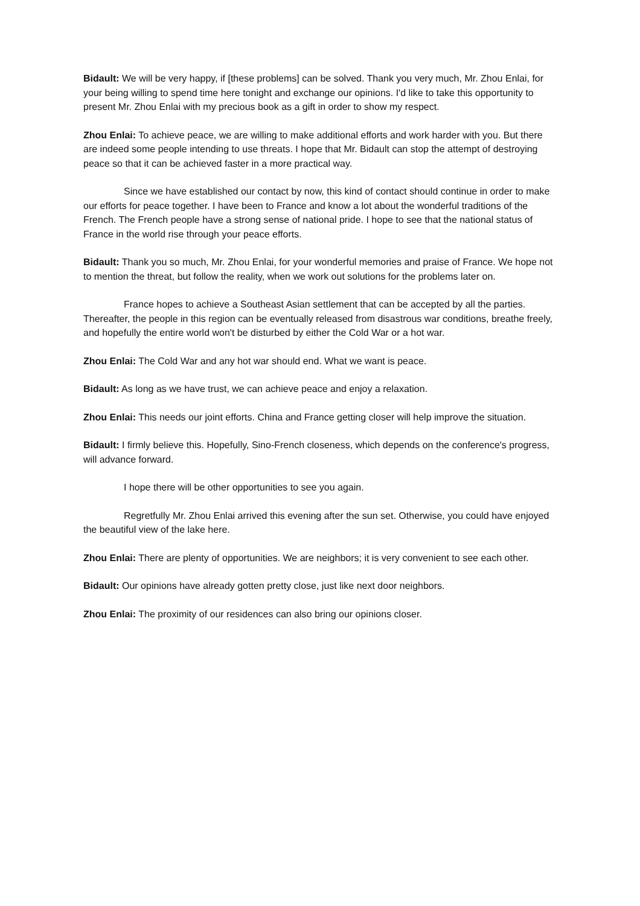Bidault: We will be very happy, if [these problems] can be solved. Thank you very much, Mr. Zhou Enlai, for your being willing to spend time here tonight and exchange our opinions. I'd like to take this opportunity to present Mr. Zhou Enlai with my precious book as a gift in order to show my respect.
Zhou Enlai: To achieve peace, we are willing to make additional efforts and work harder with you. But there are indeed some people intending to use threats. I hope that Mr. Bidault can stop the attempt of destroying peace so that it can be achieved faster in a more practical way.
Since we have established our contact by now, this kind of contact should continue in order to make our efforts for peace together. I have been to France and know a lot about the wonderful traditions of the French. The French people have a strong sense of national pride. I hope to see that the national status of France in the world rise through your peace efforts.
Bidault: Thank you so much, Mr. Zhou Enlai, for your wonderful memories and praise of France. We hope not to mention the threat, but follow the reality, when we work out solutions for the problems later on.
France hopes to achieve a Southeast Asian settlement that can be accepted by all the parties. Thereafter, the people in this region can be eventually released from disastrous war conditions, breathe freely, and hopefully the entire world won't be disturbed by either the Cold War or a hot war.
Zhou Enlai: The Cold War and any hot war should end. What we want is peace.
Bidault: As long as we have trust, we can achieve peace and enjoy a relaxation.
Zhou Enlai: This needs our joint efforts. China and France getting closer will help improve the situation.
Bidault: I firmly believe this. Hopefully, Sino-French closeness, which depends on the conference's progress, will advance forward.
I hope there will be other opportunities to see you again.
Regretfully Mr. Zhou Enlai arrived this evening after the sun set. Otherwise, you could have enjoyed the beautiful view of the lake here.
Zhou Enlai: There are plenty of opportunities. We are neighbors; it is very convenient to see each other.
Bidault: Our opinions have already gotten pretty close, just like next door neighbors.
Zhou Enlai: The proximity of our residences can also bring our opinions closer.